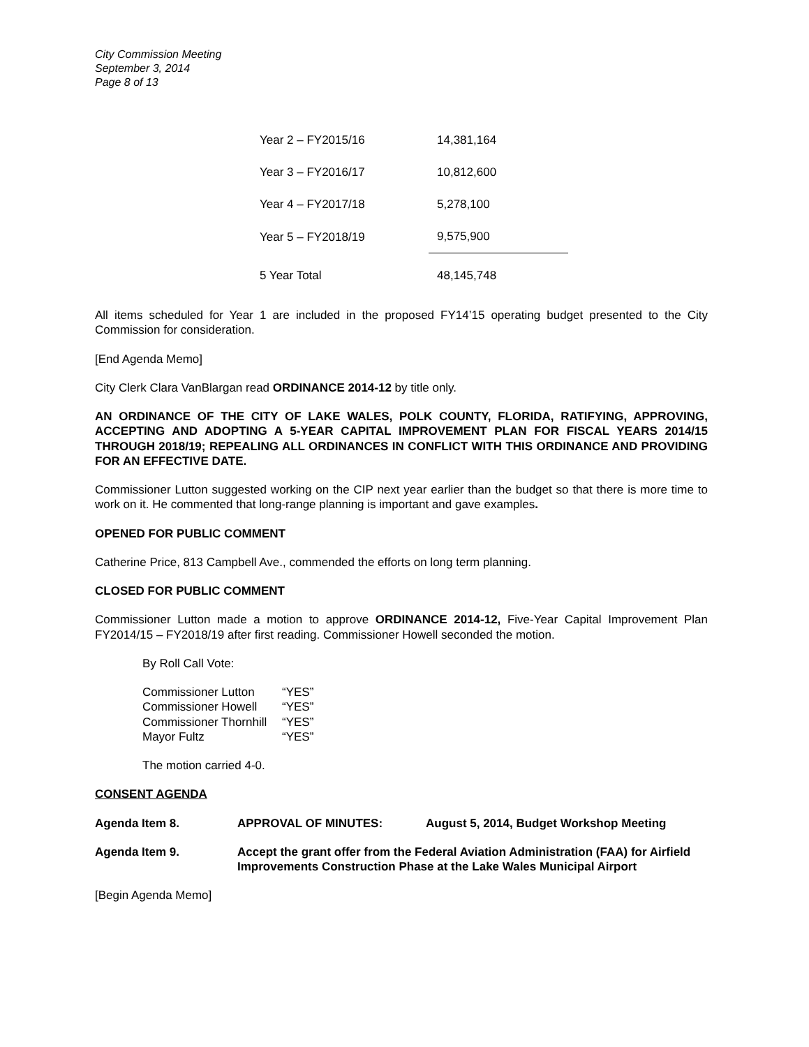City Commission Meeting
September 3, 2014
Page 8 of 13
| Year 2 – FY2015/16 | 14,381,164 |
| Year 3 – FY2016/17 | 10,812,600 |
| Year 4 – FY2017/18 | 5,278,100 |
| Year 5 – FY2018/19 | 9,575,900 |
| 5 Year Total | 48,145,748 |
All items scheduled for Year 1 are included in the proposed FY14’15 operating budget presented to the City Commission for consideration.
[End Agenda Memo]
City Clerk Clara VanBlargan read ORDINANCE 2014-12 by title only.
AN ORDINANCE OF THE CITY OF LAKE WALES, POLK COUNTY, FLORIDA, RATIFYING, APPROVING, ACCEPTING AND ADOPTING A 5-YEAR CAPITAL IMPROVEMENT PLAN FOR FISCAL YEARS 2014/15 THROUGH 2018/19; REPEALING ALL ORDINANCES IN CONFLICT WITH THIS ORDINANCE AND PROVIDING FOR AN EFFECTIVE DATE.
Commissioner Lutton suggested working on the CIP next year earlier than the budget so that there is more time to work on it. He commented that long-range planning is important and gave examples.
OPENED FOR PUBLIC COMMENT
Catherine Price, 813 Campbell Ave., commended the efforts on long term planning.
CLOSED FOR PUBLIC COMMENT
Commissioner Lutton made a motion to approve ORDINANCE 2014-12, Five-Year Capital Improvement Plan FY2014/15 – FY2018/19 after first reading. Commissioner Howell seconded the motion.
By Roll Call Vote:
| Commissioner Lutton | “YES” |
| Commissioner Howell | “YES” |
| Commissioner Thornhill | “YES” |
| Mayor Fultz | “YES” |
The motion carried 4-0.
CONSENT AGENDA
| Agenda Item 8. | APPROVAL OF MINUTES: | August 5, 2014, Budget Workshop Meeting |
| Agenda Item 9. | Accept the grant offer from the Federal Aviation Administration (FAA) for Airfield Improvements Construction Phase at the Lake Wales Municipal Airport |
[Begin Agenda Memo]